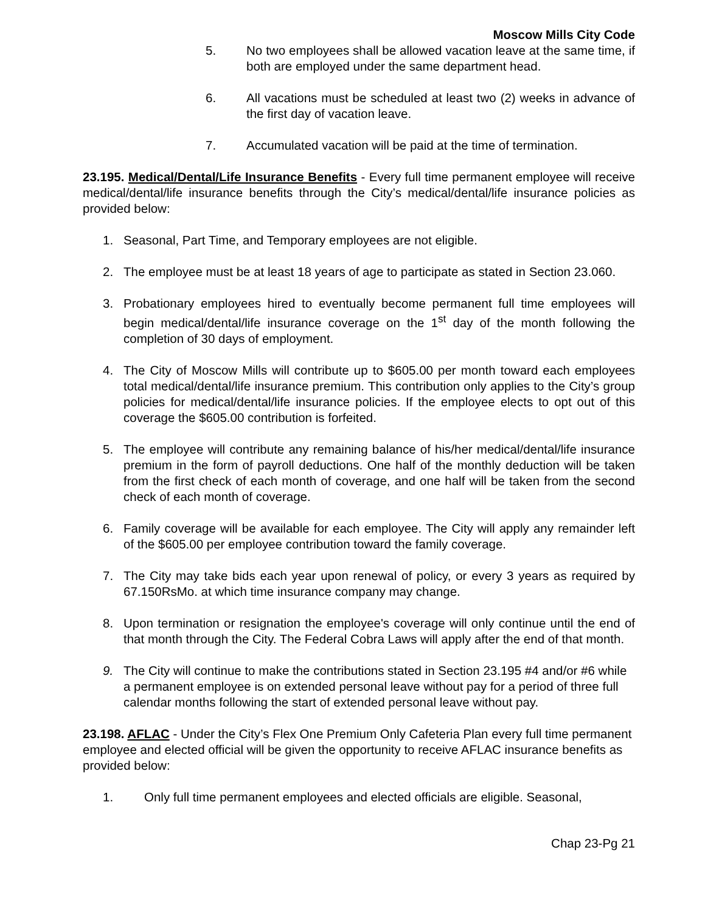Moscow Mills City Code
5. No two employees shall be allowed vacation leave at the same time, if both are employed under the same department head.
6. All vacations must be scheduled at least two (2) weeks in advance of the first day of vacation leave.
7. Accumulated vacation will be paid at the time of termination.
23.195. Medical/Dental/Life Insurance Benefits - Every full time permanent employee will receive medical/dental/life insurance benefits through the City’s medical/dental/life insurance policies as provided below:
1. Seasonal, Part Time, and Temporary employees are not eligible.
2. The employee must be at least 18 years of age to participate as stated in Section 23.060.
3. Probationary employees hired to eventually become permanent full time employees will begin medical/dental/life insurance coverage on the 1<sup>st</sup> day of the month following the completion of 30 days of employment.
4. The City of Moscow Mills will contribute up to $605.00 per month toward each employees total medical/dental/life insurance premium. This contribution only applies to the City’s group policies for medical/dental/life insurance policies. If the employee elects to opt out of this coverage the $605.00 contribution is forfeited.
5. The employee will contribute any remaining balance of his/her medical/dental/life insurance premium in the form of payroll deductions. One half of the monthly deduction will be taken from the first check of each month of coverage, and one half will be taken from the second check of each month of coverage.
6. Family coverage will be available for each employee. The City will apply any remainder left of the $605.00 per employee contribution toward the family coverage.
7. The City may take bids each year upon renewal of policy, or every 3 years as required by 67.150RsMo. at which time insurance company may change.
8. Upon termination or resignation the employee's coverage will only continue until the end of that month through the City. The Federal Cobra Laws will apply after the end of that month.
9. The City will continue to make the contributions stated in Section 23.195 #4 and/or #6 while a permanent employee is on extended personal leave without pay for a period of three full calendar months following the start of extended personal leave without pay.
23.198. AFLAC - Under the City’s Flex One Premium Only Cafeteria Plan every full time permanent employee and elected official will be given the opportunity to receive AFLAC insurance benefits as provided below:
1. Only full time permanent employees and elected officials are eligible. Seasonal,
Chap 23-Pg 21